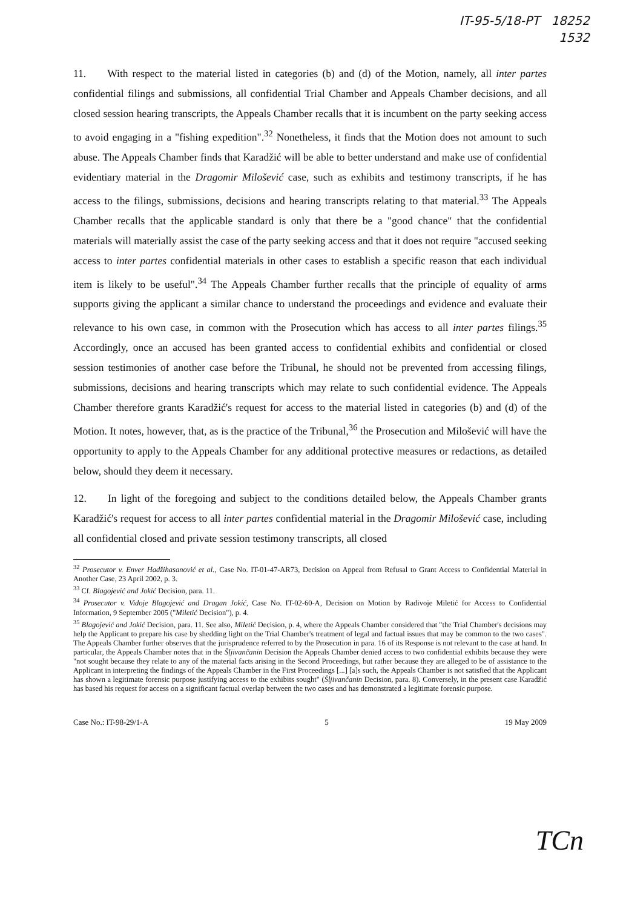IT-95-5/18-PT 18252
1532
11. With respect to the material listed in categories (b) and (d) of the Motion, namely, all inter partes confidential filings and submissions, all confidential Trial Chamber and Appeals Chamber decisions, and all closed session hearing transcripts, the Appeals Chamber recalls that it is incumbent on the party seeking access to avoid engaging in a "fishing expedition".<sup>32</sup> Nonetheless, it finds that the Motion does not amount to such abuse. The Appeals Chamber finds that Karadžić will be able to better understand and make use of confidential evidentiary material in the Dragomir Milošević case, such as exhibits and testimony transcripts, if he has access to the filings, submissions, decisions and hearing transcripts relating to that material.<sup>33</sup> The Appeals Chamber recalls that the applicable standard is only that there be a "good chance" that the confidential materials will materially assist the case of the party seeking access and that it does not require "accused seeking access to inter partes confidential materials in other cases to establish a specific reason that each individual item is likely to be useful".<sup>34</sup> The Appeals Chamber further recalls that the principle of equality of arms supports giving the applicant a similar chance to understand the proceedings and evidence and evaluate their relevance to his own case, in common with the Prosecution which has access to all inter partes filings.<sup>35</sup> Accordingly, once an accused has been granted access to confidential exhibits and confidential or closed session testimonies of another case before the Tribunal, he should not be prevented from accessing filings, submissions, decisions and hearing transcripts which may relate to such confidential evidence. The Appeals Chamber therefore grants Karadžić's request for access to the material listed in categories (b) and (d) of the Motion. It notes, however, that, as is the practice of the Tribunal,<sup>36</sup> the Prosecution and Milošević will have the opportunity to apply to the Appeals Chamber for any additional protective measures or redactions, as detailed below, should they deem it necessary.
12. In light of the foregoing and subject to the conditions detailed below, the Appeals Chamber grants Karadžić's request for access to all inter partes confidential material in the Dragomir Milošević case, including all confidential closed and private session testimony transcripts, all closed
<sup>32</sup> Prosecutor v. Enver Hadžihasanović et al., Case No. IT-01-47-AR73, Decision on Appeal from Refusal to Grant Access to Confidential Material in Another Case, 23 April 2002, p. 3.
<sup>33</sup> Cf. Blagojević and Jokić Decision, para. 11.
<sup>34</sup> Prosecutor v. Vidoje Blagojević and Dragan Jokić, Case No. IT-02-60-A, Decision on Motion by Radivoje Miletić for Access to Confidential Information, 9 September 2005 ("Miletić Decision"), p. 4.
<sup>35</sup> Blagojević and Jokić Decision, para. 11. See also, Miletić Decision, p. 4, where the Appeals Chamber considered that "the Trial Chamber's decisions may help the Applicant to prepare his case by shedding light on the Trial Chamber's treatment of legal and factual issues that may be common to the two cases". The Appeals Chamber further observes that the jurisprudence referred to by the Prosecution in para. 16 of its Response is not relevant to the case at hand. In particular, the Appeals Chamber notes that in the Šljivančanin Decision the Appeals Chamber denied access to two confidential exhibits because they were "not sought because they relate to any of the material facts arising in the Second Proceedings, but rather because they are alleged to be of assistance to the Applicant in interpreting the findings of the Appeals Chamber in the First Proceedings [...] [a]s such, the Appeals Chamber is not satisfied that the Applicant has shown a legitimate forensic purpose justifying access to the exhibits sought" (Šljivančanin Decision, para. 8). Conversely, in the present case Karadžić has based his request for access on a significant factual overlap between the two cases and has demonstrated a legitimate forensic purpose.
Case No.: IT-98-29/1-A 5 19 May 2009
TCn